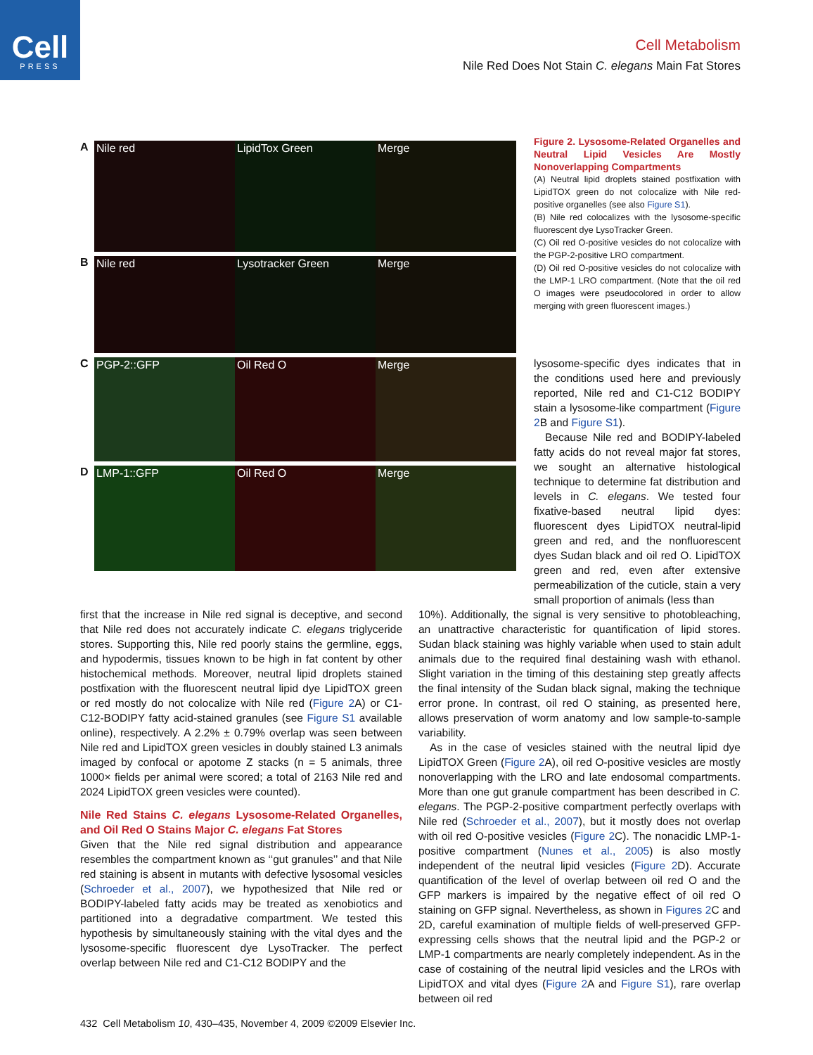Cell
PRESS
Cell Metabolism
Nile Red Does Not Stain C. elegans Main Fat Stores
A
Nile red LipidTox Green Merge
B
Nile red Lysotracker Green Merge
C
PGP-2::GFP Oil Red O Merge
D
LMP-1::GFP Oil Red O Merge
Figure 2. Lysosome-Related Organelles and Neutral Lipid Vesicles Are Mostly Nonoverlapping Compartments
(A) Neutral lipid droplets stained postfixation with LipidTOX green do not colocalize with Nile red-positive organelles (see also Figure S1).
(B) Nile red colocalizes with the lysosome-specific fluorescent dye LysoTracker Green.
(C) Oil red O-positive vesicles do not colocalize with the PGP-2-positive LRO compartment.
(D) Oil red O-positive vesicles do not colocalize with the LMP-1 LRO compartment. (Note that the oil red O images were pseudocolored in order to allow merging with green fluorescent images.)
lysosome-specific dyes indicates that in the conditions used here and previously reported, Nile red and C1-C12 BODIPY stain a lysosome-like compartment (Figure 2 B and Figure S1).
Because Nile red and BODIPY-labeled fatty acids do not reveal major fat stores, we sought an alternative histological technique to determine fat distribution and levels in C. elegans. We tested four fixative-based neutral lipid dyes: fluorescent dyes LipidTOX neutral-lipid green and red, and the nonfluorescent dyes Sudan black and oil red O. LipidTOX green and red, even after extensive permeabilization of the cuticle, stain a very small proportion of animals (less than
first that the increase in Nile red signal is deceptive, and second that Nile red does not accurately indicate C. elegans triglyceride stores. Supporting this, Nile red poorly stains the germline, eggs, and hypodermis, tissues known to be high in fat content by other histochemical methods. Moreover, neutral lipid droplets stained postfixation with the fluorescent neutral lipid dye LipidTOX green or red mostly do not colocalize with Nile red (Figure 2 A) or C1-C12-BODIPY fatty acid-stained granules (see Figure S1 available online), respectively. A 2.2% ± 0.79% overlap was seen between Nile red and LipidTOX green vesicles in doubly stained L3 animals imaged by confocal or apotome Z stacks (n = 5 animals, three 1000× fields per animal were scored; a total of 2163 Nile red and 2024 LipidTOX green vesicles were counted).
Nile Red Stains C. elegans Lysosome-Related Organelles, and Oil Red O Stains Major C. elegans Fat Stores
Given that the Nile red signal distribution and appearance resembles the compartment known as ‘‘gut granules’’ and that Nile red staining is absent in mutants with defective lysosomal vesicles (Schroeder et al., 2007), we hypothesized that Nile red or BODIPY-labeled fatty acids may be treated as xenobiotics and partitioned into a degradative compartment. We tested this hypothesis by simultaneously staining with the vital dyes and the lysosome-specific fluorescent dye LysoTracker. The perfect overlap between Nile red and C1-C12 BODIPY and the
10%). Additionally, the signal is very sensitive to photobleaching, an unattractive characteristic for quantification of lipid stores. Sudan black staining was highly variable when used to stain adult animals due to the required final destaining wash with ethanol. Slight variation in the timing of this destaining step greatly affects the final intensity of the Sudan black signal, making the technique error prone. In contrast, oil red O staining, as presented here, allows preservation of worm anatomy and low sample-to-sample variability.
As in the case of vesicles stained with the neutral lipid dye LipidTOX Green (Figure 2 A), oil red O-positive vesicles are mostly nonoverlapping with the LRO and late endosomal compartments. More than one gut granule compartment has been described in C. elegans. The PGP-2-positive compartment perfectly overlaps with Nile red (Schroeder et al., 2007), but it mostly does not overlap with oil red O-positive vesicles (Figure 2 C). The nonacidic LMP-1-positive compartment (Nunes et al., 2005) is also mostly independent of the neutral lipid vesicles (Figure 2 D). Accurate quantification of the level of overlap between oil red O and the GFP markers is impaired by the negative effect of oil red O staining on GFP signal. Nevertheless, as shown in Figures 2 C and 2D, careful examination of multiple fields of well-preserved GFP-expressing cells shows that the neutral lipid and the PGP-2 or LMP-1 compartments are nearly completely independent. As in the case of costaining of the neutral lipid vesicles and the LROs with LipidTOX and vital dyes (Figure 2 A and Figure S1), rare overlap between oil red
432 Cell Metabolism 10, 430–435, November 4, 2009 ©2009 Elsevier Inc.